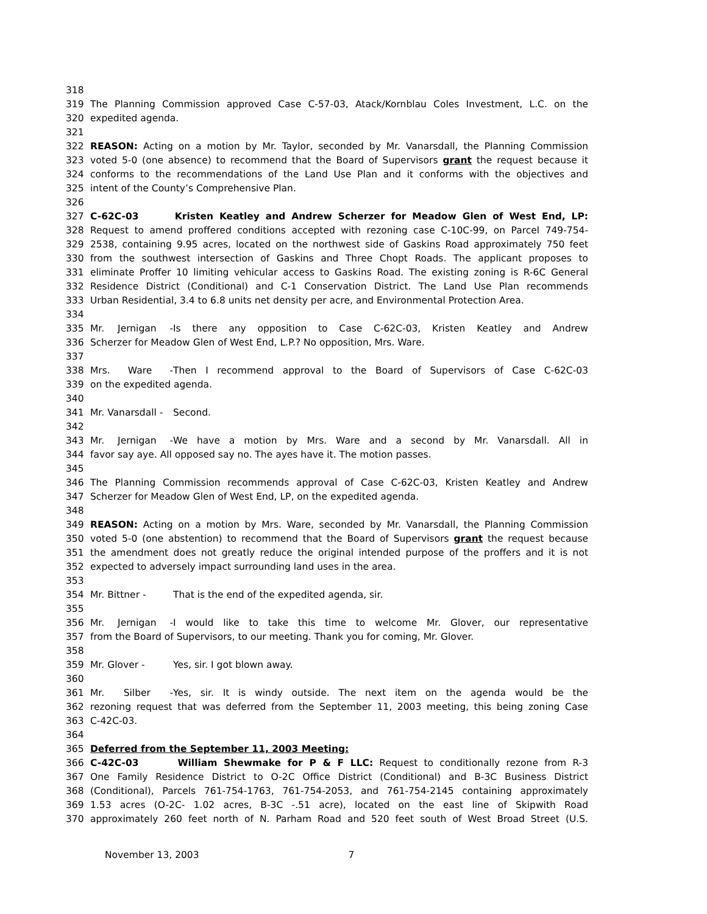318
319 The Planning Commission approved Case C-57-03, Atack/Kornblau Coles Investment, L.C. on the
320 expedited agenda.
321
322 REASON: Acting on a motion by Mr. Taylor, seconded by Mr. Vanarsdall, the Planning Commission
323 voted 5-0 (one absence) to recommend that the Board of Supervisors grant the request because it
324 conforms to the recommendations of the Land Use Plan and it conforms with the objectives and
325 intent of the County’s Comprehensive Plan.
326
327 C-62C-03 Kristen Keatley and Andrew Scherzer for Meadow Glen of West End, LP:
328 Request to amend proffered conditions accepted with rezoning case C-10C-99, on Parcel 749-754-
329 2538, containing 9.95 acres, located on the northwest side of Gaskins Road approximately 750 feet
330 from the southwest intersection of Gaskins and Three Chopt Roads. The applicant proposes to
331 eliminate Proffer 10 limiting vehicular access to Gaskins Road. The existing zoning is R-6C General
332 Residence District (Conditional) and C-1 Conservation District. The Land Use Plan recommends
333 Urban Residential, 3.4 to 6.8 units net density per acre, and Environmental Protection Area.
334
335 Mr. Jernigan - Is there any opposition to Case C-62C-03, Kristen Keatley and Andrew
336 Scherzer for Meadow Glen of West End, L.P.? No opposition, Mrs. Ware.
337
338 Mrs. Ware - Then I recommend approval to the Board of Supervisors of Case C-62C-03
339 on the expedited agenda.
340
341 Mr. Vanarsdall - Second.
342
343 Mr. Jernigan - We have a motion by Mrs. Ware and a second by Mr. Vanarsdall. All in
344 favor say aye. All opposed say no. The ayes have it. The motion passes.
345
346 The Planning Commission recommends approval of Case C-62C-03, Kristen Keatley and Andrew
347 Scherzer for Meadow Glen of West End, LP, on the expedited agenda.
348
349 REASON: Acting on a motion by Mrs. Ware, seconded by Mr. Vanarsdall, the Planning Commission
350 voted 5-0 (one abstention) to recommend that the Board of Supervisors grant the request because
351 the amendment does not greatly reduce the original intended purpose of the proffers and it is not
352 expected to adversely impact surrounding land uses in the area.
353
354 Mr. Bittner - That is the end of the expedited agenda, sir.
355
356 Mr. Jernigan - I would like to take this time to welcome Mr. Glover, our representative
357 from the Board of Supervisors, to our meeting. Thank you for coming, Mr. Glover.
358
359 Mr. Glover - Yes, sir. I got blown away.
360
361 Mr. Silber - Yes, sir. It is windy outside. The next item on the agenda would be the
362 rezoning request that was deferred from the September 11, 2003 meeting, this being zoning Case
363 C-42C-03.
364
365 Deferred from the September 11, 2003 Meeting:
366 C-42C-03 William Shewmake for P & F LLC: Request to conditionally rezone from R-3
367 One Family Residence District to O-2C Office District (Conditional) and B-3C Business District
368 (Conditional), Parcels 761-754-1763, 761-754-2053, and 761-754-2145 containing approximately
369 1.53 acres (O-2C- 1.02 acres, B-3C -.51 acre), located on the east line of Skipwith Road
370 approximately 260 feet north of N. Parham Road and 520 feet south of West Broad Street (U.S.
November 13, 2003 7